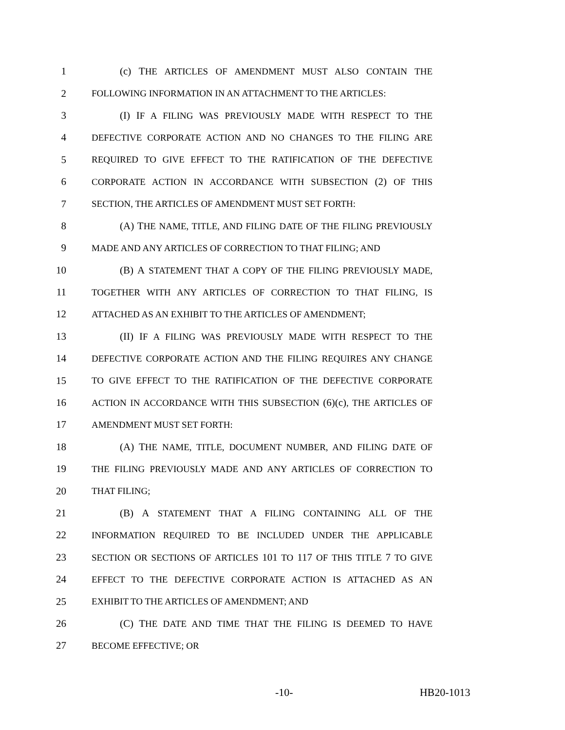1 (c) THE ARTICLES OF AMENDMENT MUST ALSO CONTAIN THE
2 FOLLOWING INFORMATION IN AN ATTACHMENT TO THE ARTICLES:
3 (I) IF A FILING WAS PREVIOUSLY MADE WITH RESPECT TO THE
4 DEFECTIVE CORPORATE ACTION AND NO CHANGES TO THE FILING ARE
5 REQUIRED TO GIVE EFFECT TO THE RATIFICATION OF THE DEFECTIVE
6 CORPORATE ACTION IN ACCORDANCE WITH SUBSECTION (2) OF THIS
7 SECTION, THE ARTICLES OF AMENDMENT MUST SET FORTH:
8 (A) THE NAME, TITLE, AND FILING DATE OF THE FILING PREVIOUSLY
9 MADE AND ANY ARTICLES OF CORRECTION TO THAT FILING; AND
10 (B) A STATEMENT THAT A COPY OF THE FILING PREVIOUSLY MADE,
11 TOGETHER WITH ANY ARTICLES OF CORRECTION TO THAT FILING, IS
12 ATTACHED AS AN EXHIBIT TO THE ARTICLES OF AMENDMENT;
13 (II) IF A FILING WAS PREVIOUSLY MADE WITH RESPECT TO THE
14 DEFECTIVE CORPORATE ACTION AND THE FILING REQUIRES ANY CHANGE
15 TO GIVE EFFECT TO THE RATIFICATION OF THE DEFECTIVE CORPORATE
16 ACTION IN ACCORDANCE WITH THIS SUBSECTION (6)(c), THE ARTICLES OF
17 AMENDMENT MUST SET FORTH:
18 (A) THE NAME, TITLE, DOCUMENT NUMBER, AND FILING DATE OF
19 THE FILING PREVIOUSLY MADE AND ANY ARTICLES OF CORRECTION TO
20 THAT FILING;
21 (B) A STATEMENT THAT A FILING CONTAINING ALL OF THE
22 INFORMATION REQUIRED TO BE INCLUDED UNDER THE APPLICABLE
23 SECTION OR SECTIONS OF ARTICLES 101 TO 117 OF THIS TITLE 7 TO GIVE
24 EFFECT TO THE DEFECTIVE CORPORATE ACTION IS ATTACHED AS AN
25 EXHIBIT TO THE ARTICLES OF AMENDMENT; AND
26 (C) THE DATE AND TIME THAT THE FILING IS DEEMED TO HAVE
27 BECOME EFFECTIVE; OR
-10- HB20-1013